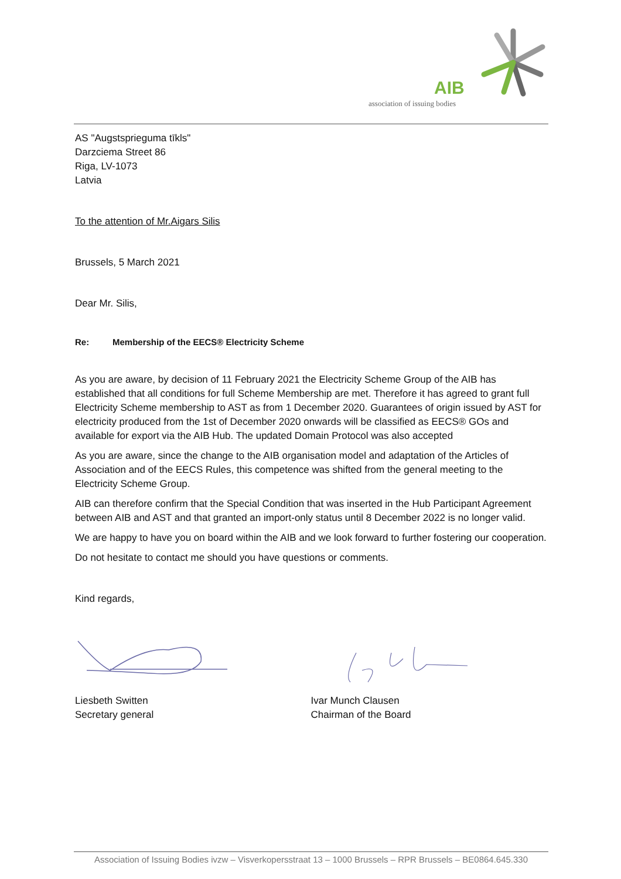AIB
association of issuing bodies
AS "Augstsprieguma tīkls"
Darzciema Street 86
Riga, LV-1073
Latvia
To the attention of Mr.Aigars Silis
Brussels, 5 March 2021
Dear Mr. Silis,
Re: Membership of the EECS® Electricity Scheme
As you are aware, by decision of 11 February 2021 the Electricity Scheme Group of the AIB has established that all conditions for full Scheme Membership are met. Therefore it has agreed to grant full Electricity Scheme membership to AST as from 1 December 2020. Guarantees of origin issued by AST for electricity produced from the 1st of December 2020 onwards will be classified as EECS® GOs and available for export via the AIB Hub. The updated Domain Protocol was also accepted
As you are aware, since the change to the AIB organisation model and adaptation of the Articles of Association and of the EECS Rules, this competence was shifted from the general meeting to the Electricity Scheme Group.
AIB can therefore confirm that the Special Condition that was inserted in the Hub Participant Agreement between AIB and AST and that granted an import-only status until 8 December 2022 is no longer valid.
We are happy to have you on board within the AIB and we look forward to further fostering our cooperation.
Do not hesitate to contact me should you have questions or comments.
Kind regards,
Liesbeth Switten
Secretary general
Ivar Munch Clausen
Chairman of the Board
Association of Issuing Bodies ivzw – Visverkopersstraat 13 – 1000 Brussels – RPR Brussels – BE0864.645.330